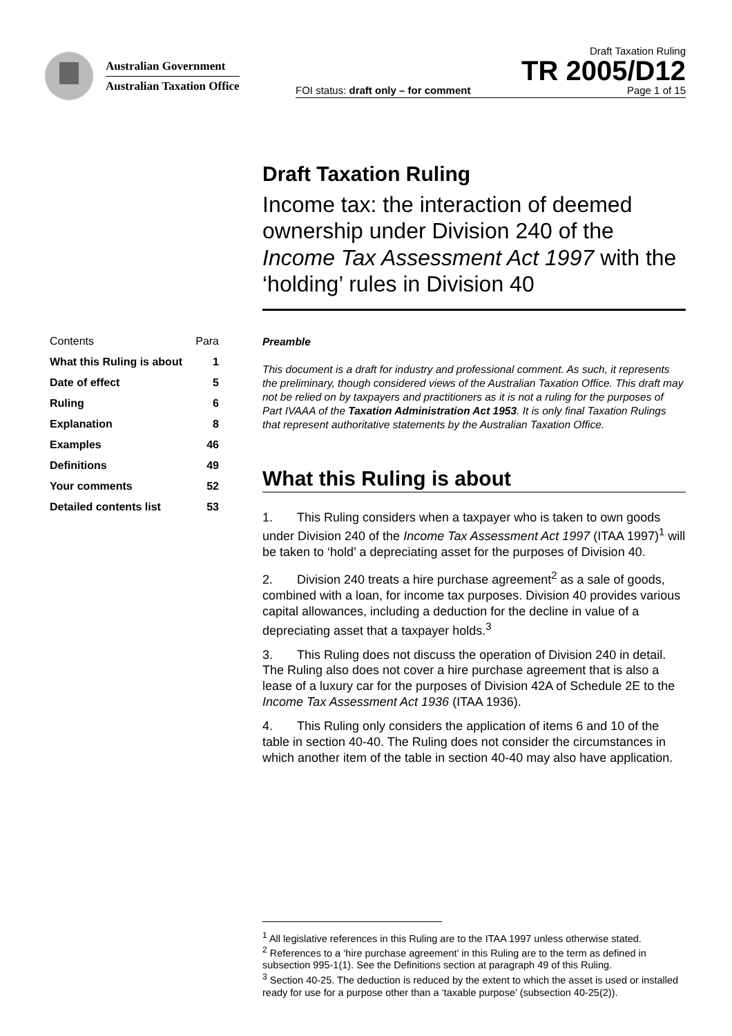Australian Government
Australian Taxation Office
Draft Taxation Ruling
TR 2005/D12
FOI status: draft only – for comment Page 1 of 15
Draft Taxation Ruling
Income tax: the interaction of deemed ownership under Division 240 of the Income Tax Assessment Act 1997 with the ‘holding’ rules in Division 40
Contents Para
What this Ruling is about 1
Date of effect 5
Ruling 6
Explanation 8
Examples 46
Definitions 49
Your comments 52
Detailed contents list 53
Preamble
This document is a draft for industry and professional comment. As such, it represents the preliminary, though considered views of the Australian Taxation Office. This draft may not be relied on by taxpayers and practitioners as it is not a ruling for the purposes of Part IVAAA of the Taxation Administration Act 1953. It is only final Taxation Rulings that represent authoritative statements by the Australian Taxation Office.
What this Ruling is about
1. This Ruling considers when a taxpayer who is taken to own goods under Division 240 of the Income Tax Assessment Act 1997 (ITAA 1997)<sup>1</sup> will be taken to ‘hold’ a depreciating asset for the purposes of Division 40.
2. Division 240 treats a hire purchase agreement<sup>2</sup> as a sale of goods, combined with a loan, for income tax purposes. Division 40 provides various capital allowances, including a deduction for the decline in value of a depreciating asset that a taxpayer holds.<sup>3</sup>
3. This Ruling does not discuss the operation of Division 240 in detail. The Ruling also does not cover a hire purchase agreement that is also a lease of a luxury car for the purposes of Division 42A of Schedule 2E to the Income Tax Assessment Act 1936 (ITAA 1936).
4. This Ruling only considers the application of items 6 and 10 of the table in section 40-40. The Ruling does not consider the circumstances in which another item of the table in section 40-40 may also have application.
<sup>1</sup> All legislative references in this Ruling are to the ITAA 1997 unless otherwise stated.
<sup>2</sup> References to a ‘hire purchase agreement’ in this Ruling are to the term as defined in subsection 995-1(1). See the Definitions section at paragraph 49 of this Ruling.
<sup>3</sup> Section 40-25. The deduction is reduced by the extent to which the asset is used or installed ready for use for a purpose other than a ‘taxable purpose’ (subsection 40-25(2)).